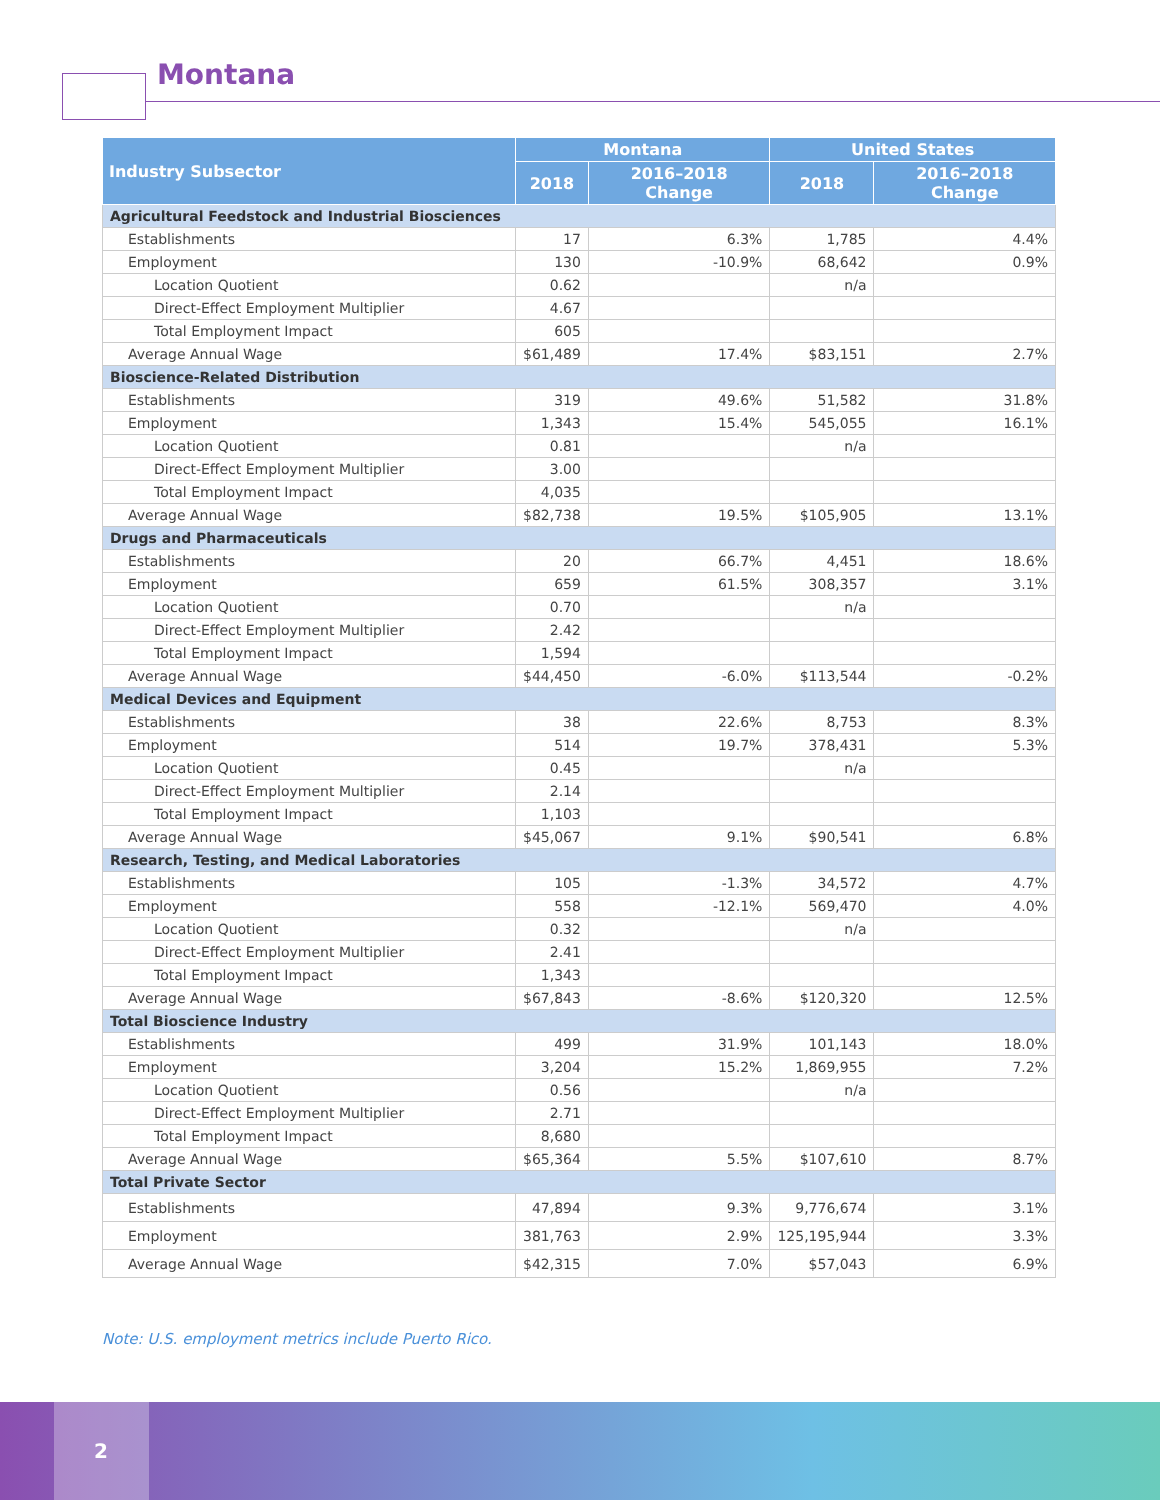Montana
| Industry Subsector | Montana | | United States | |
| --- | --- | --- | --- | --- |
| | 2018 | 2016–2018 Change | 2018 | 2016–2018 Change |
| Agricultural Feedstock and Industrial Biosciences | | | | |
| Establishments | 17 | 6.3% | 1,785 | 4.4% |
| Employment | 130 | -10.9% | 68,642 | 0.9% |
| Location Quotient | 0.62 | | n/a | |
| Direct-Effect Employment Multiplier | 4.67 | | | |
| Total Employment Impact | 605 | | | |
| Average Annual Wage | $61,489 | 17.4% | $83,151 | 2.7% |
| Bioscience-Related Distribution | | | | |
| Establishments | 319 | 49.6% | 51,582 | 31.8% |
| Employment | 1,343 | 15.4% | 545,055 | 16.1% |
| Location Quotient | 0.81 | | n/a | |
| Direct-Effect Employment Multiplier | 3.00 | | | |
| Total Employment Impact | 4,035 | | | |
| Average Annual Wage | $82,738 | 19.5% | $105,905 | 13.1% |
| Drugs and Pharmaceuticals | | | | |
| Establishments | 20 | 66.7% | 4,451 | 18.6% |
| Employment | 659 | 61.5% | 308,357 | 3.1% |
| Location Quotient | 0.70 | | n/a | |
| Direct-Effect Employment Multiplier | 2.42 | | | |
| Total Employment Impact | 1,594 | | | |
| Average Annual Wage | $44,450 | -6.0% | $113,544 | -0.2% |
| Medical Devices and Equipment | | | | |
| Establishments | 38 | 22.6% | 8,753 | 8.3% |
| Employment | 514 | 19.7% | 378,431 | 5.3% |
| Location Quotient | 0.45 | | n/a | |
| Direct-Effect Employment Multiplier | 2.14 | | | |
| Total Employment Impact | 1,103 | | | |
| Average Annual Wage | $45,067 | 9.1% | $90,541 | 6.8% |
| Research, Testing, and Medical Laboratories | | | | |
| Establishments | 105 | -1.3% | 34,572 | 4.7% |
| Employment | 558 | -12.1% | 569,470 | 4.0% |
| Location Quotient | 0.32 | | n/a | |
| Direct-Effect Employment Multiplier | 2.41 | | | |
| Total Employment Impact | 1,343 | | | |
| Average Annual Wage | $67,843 | -8.6% | $120,320 | 12.5% |
| Total Bioscience Industry | | | | |
| Establishments | 499 | 31.9% | 101,143 | 18.0% |
| Employment | 3,204 | 15.2% | 1,869,955 | 7.2% |
| Location Quotient | 0.56 | | n/a | |
| Direct-Effect Employment Multiplier | 2.71 | | | |
| Total Employment Impact | 8,680 | | | |
| Average Annual Wage | $65,364 | 5.5% | $107,610 | 8.7% |
| Total Private Sector | | | | |
| Establishments | 47,894 | 9.3% | 9,776,674 | 3.1% |
| Employment | 381,763 | 2.9% | 125,195,944 | 3.3% |
| Average Annual Wage | $42,315 | 7.0% | $57,043 | 6.9% |
Note: U.S. employment metrics include Puerto Rico.
2